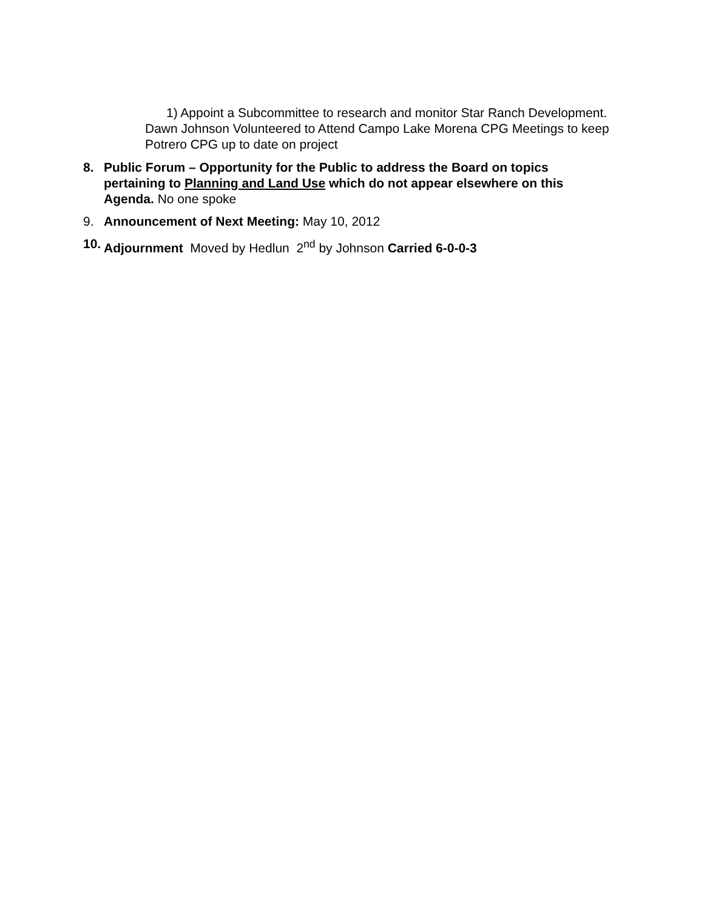1) Appoint a Subcommittee to research and monitor Star Ranch Development. Dawn Johnson Volunteered to Attend Campo Lake Morena CPG Meetings to keep Potrero CPG up to date on project
8. Public Forum – Opportunity for the Public to address the Board on topics pertaining to Planning and Land Use which do not appear elsewhere on this Agenda. No one spoke
9. Announcement of Next Meeting: May 10, 2012
10. Adjournment Moved by Hedlun 2<sup>nd</sup> by Johnson Carried 6-0-0-3